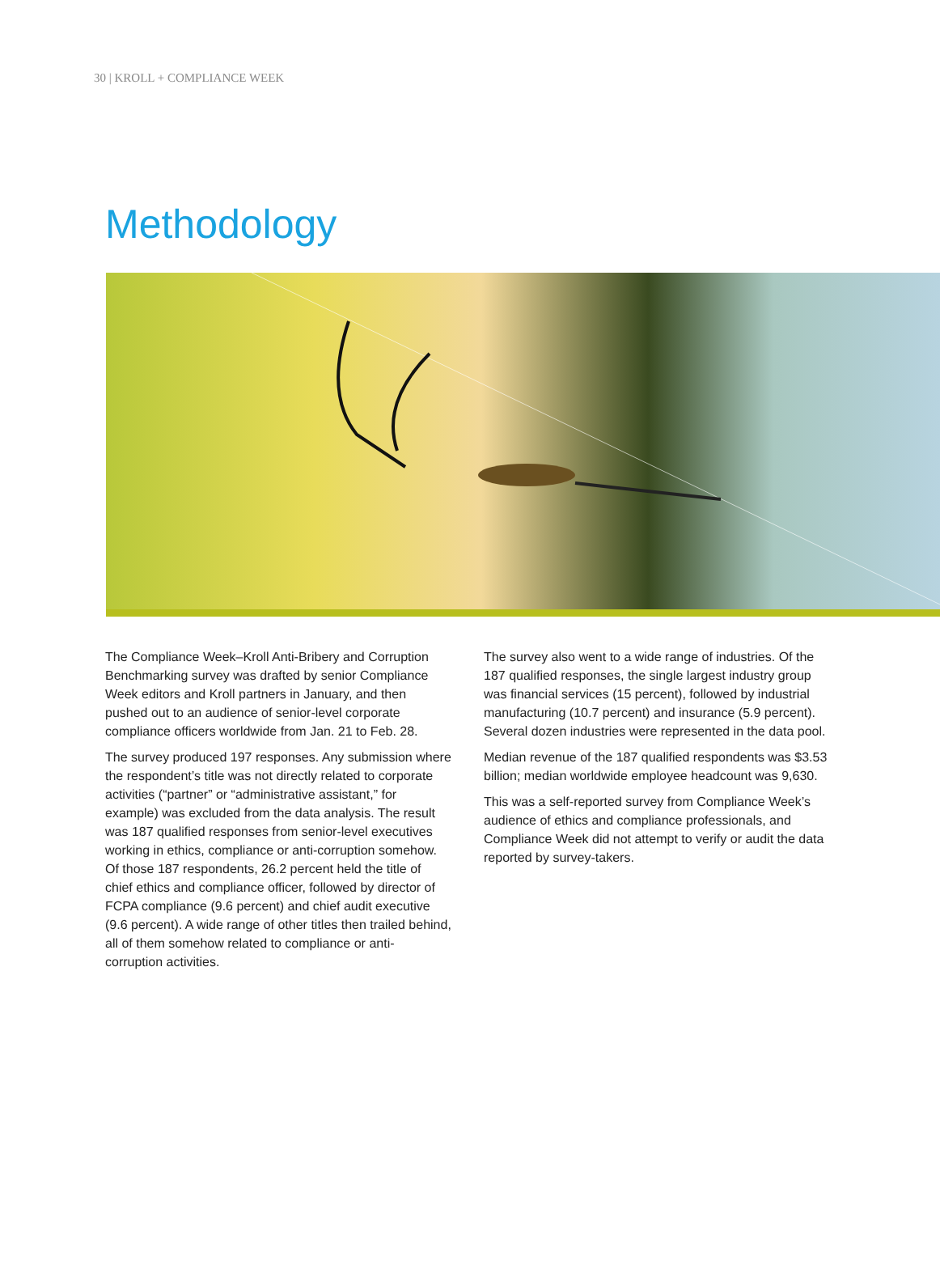30 | KROLL + COMPLIANCE WEEK
Methodology
The Compliance Week–Kroll Anti-Bribery and Corruption Benchmarking survey was drafted by senior Compliance Week editors and Kroll partners in January, and then pushed out to an audience of senior-level corporate compliance officers worldwide from Jan. 21 to Feb. 28.
The survey produced 197 responses. Any submission where the respondent’s title was not directly related to corporate activities (“partner” or “administrative assistant,” for example) was excluded from the data analysis. The result was 187 qualified responses from senior-level executives working in ethics, compliance or anti-corruption somehow. Of those 187 respondents, 26.2 percent held the title of chief ethics and compliance officer, followed by director of FCPA compliance (9.6 percent) and chief audit executive (9.6 percent). A wide range of other titles then trailed behind, all of them somehow related to compliance or anti-corruption activities.
The survey also went to a wide range of industries. Of the 187 qualified responses, the single largest industry group was financial services (15 percent), followed by industrial manufacturing (10.7 percent) and insurance (5.9 percent). Several dozen industries were represented in the data pool.
Median revenue of the 187 qualified respondents was $3.53 billion; median worldwide employee headcount was 9,630.
This was a self-reported survey from Compliance Week’s audience of ethics and compliance professionals, and Compliance Week did not attempt to verify or audit the data reported by survey-takers.